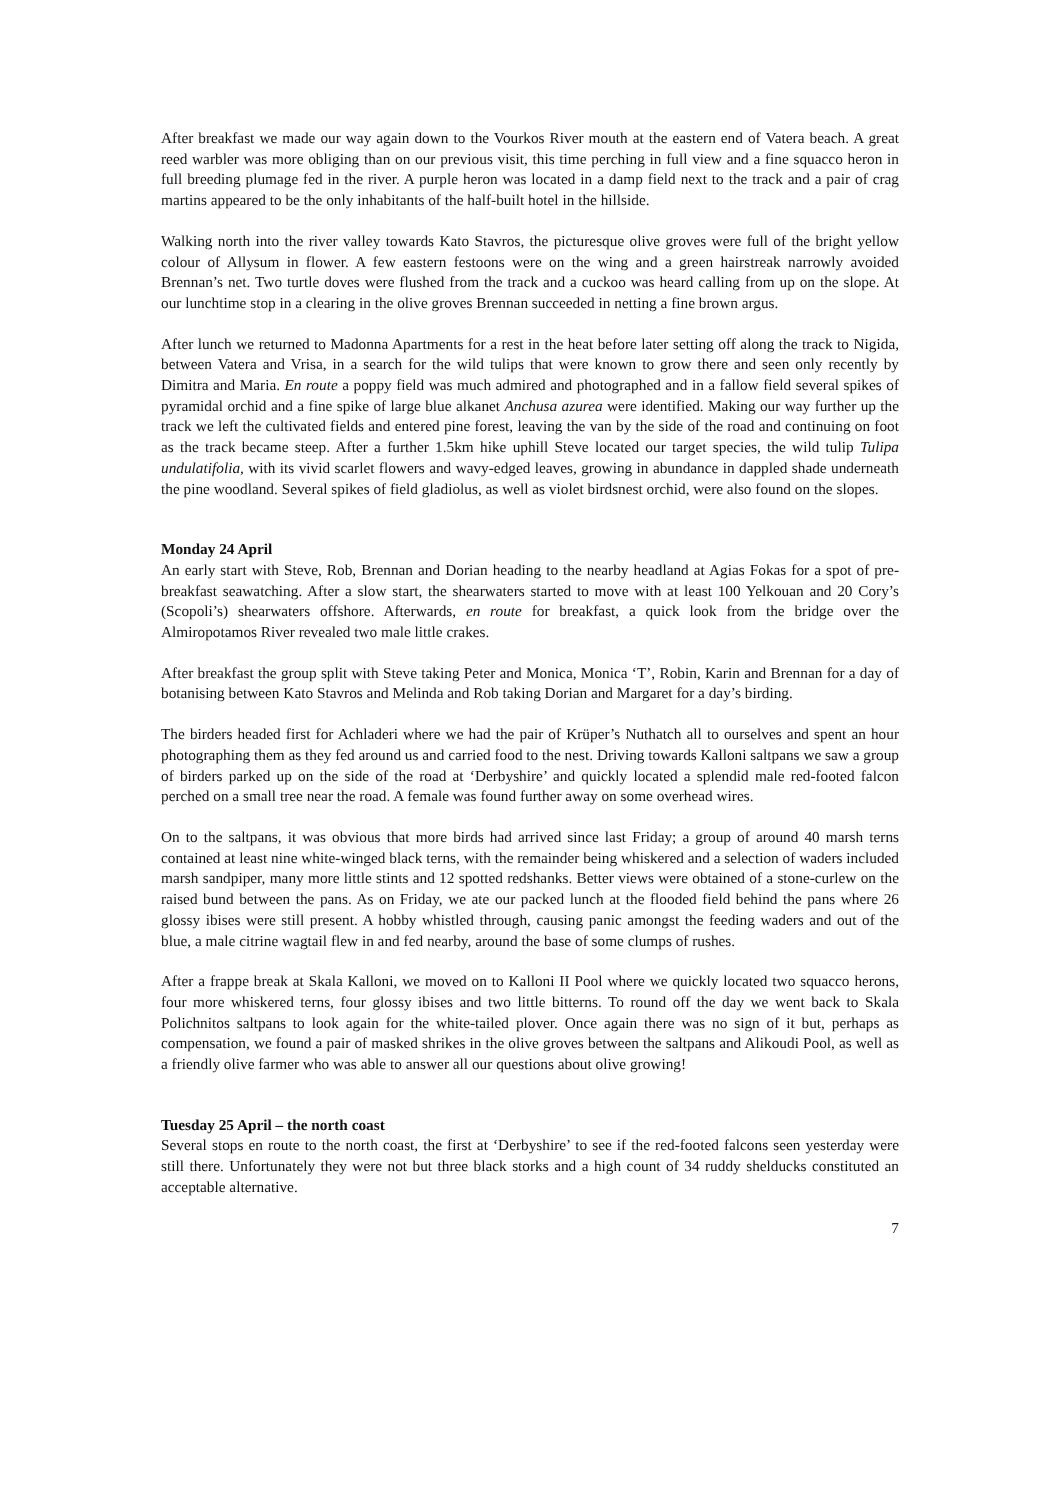After breakfast we made our way again down to the Vourkos River mouth at the eastern end of Vatera beach. A great reed warbler was more obliging than on our previous visit, this time perching in full view and a fine squacco heron in full breeding plumage fed in the river. A purple heron was located in a damp field next to the track and a pair of crag martins appeared to be the only inhabitants of the half-built hotel in the hillside.
Walking north into the river valley towards Kato Stavros, the picturesque olive groves were full of the bright yellow colour of Allysum in flower. A few eastern festoons were on the wing and a green hairstreak narrowly avoided Brennan’s net. Two turtle doves were flushed from the track and a cuckoo was heard calling from up on the slope. At our lunchtime stop in a clearing in the olive groves Brennan succeeded in netting a fine brown argus.
After lunch we returned to Madonna Apartments for a rest in the heat before later setting off along the track to Nigida, between Vatera and Vrisa, in a search for the wild tulips that were known to grow there and seen only recently by Dimitra and Maria. En route a poppy field was much admired and photographed and in a fallow field several spikes of pyramidal orchid and a fine spike of large blue alkanet Anchusa azurea were identified. Making our way further up the track we left the cultivated fields and entered pine forest, leaving the van by the side of the road and continuing on foot as the track became steep. After a further 1.5km hike uphill Steve located our target species, the wild tulip Tulipa undulatifolia, with its vivid scarlet flowers and wavy-edged leaves, growing in abundance in dappled shade underneath the pine woodland. Several spikes of field gladiolus, as well as violet birdsnest orchid, were also found on the slopes.
Monday 24 April
An early start with Steve, Rob, Brennan and Dorian heading to the nearby headland at Agias Fokas for a spot of pre-breakfast seawatching. After a slow start, the shearwaters started to move with at least 100 Yelkouan and 20 Cory’s (Scopoli’s) shearwaters offshore. Afterwards, en route for breakfast, a quick look from the bridge over the Almiropotamos River revealed two male little crakes.
After breakfast the group split with Steve taking Peter and Monica, Monica ‘T’, Robin, Karin and Brennan for a day of botanising between Kato Stavros and Melinda and Rob taking Dorian and Margaret for a day’s birding.
The birders headed first for Achladeri where we had the pair of Krüper’s Nuthatch all to ourselves and spent an hour photographing them as they fed around us and carried food to the nest. Driving towards Kalloni saltpans we saw a group of birders parked up on the side of the road at ‘Derbyshire’ and quickly located a splendid male red-footed falcon perched on a small tree near the road. A female was found further away on some overhead wires.
On to the saltpans, it was obvious that more birds had arrived since last Friday; a group of around 40 marsh terns contained at least nine white-winged black terns, with the remainder being whiskered and a selection of waders included marsh sandpiper, many more little stints and 12 spotted redshanks. Better views were obtained of a stone-curlew on the raised bund between the pans. As on Friday, we ate our packed lunch at the flooded field behind the pans where 26 glossy ibises were still present. A hobby whistled through, causing panic amongst the feeding waders and out of the blue, a male citrine wagtail flew in and fed nearby, around the base of some clumps of rushes.
After a frappe break at Skala Kalloni, we moved on to Kalloni II Pool where we quickly located two squacco herons, four more whiskered terns, four glossy ibises and two little bitterns. To round off the day we went back to Skala Polichnitos saltpans to look again for the white-tailed plover. Once again there was no sign of it but, perhaps as compensation, we found a pair of masked shrikes in the olive groves between the saltpans and Alikoudi Pool, as well as a friendly olive farmer who was able to answer all our questions about olive growing!
Tuesday 25 April – the north coast
Several stops en route to the north coast, the first at ‘Derbyshire’ to see if the red-footed falcons seen yesterday were still there. Unfortunately they were not but three black storks and a high count of 34 ruddy shelducks constituted an acceptable alternative.
7